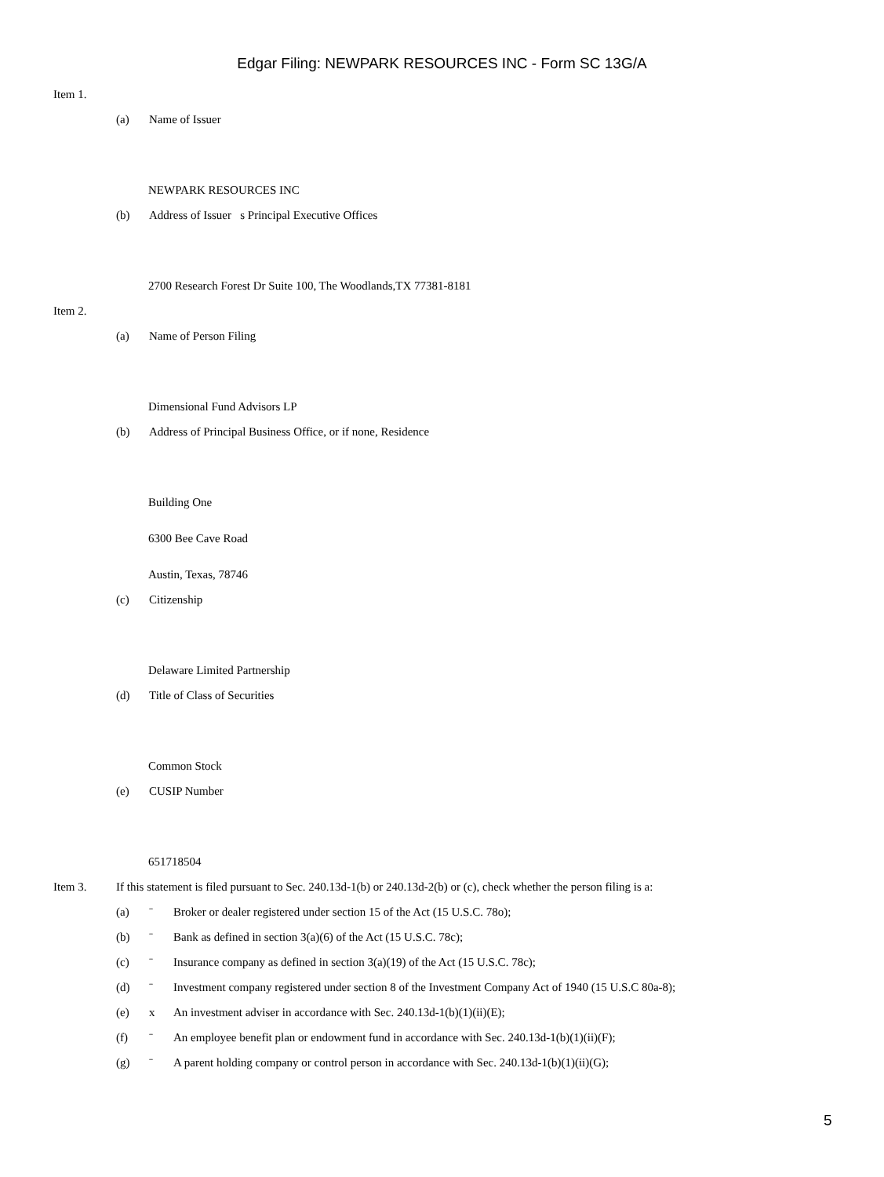Edgar Filing: NEWPARK RESOURCES INC - Form SC 13G/A
Item 1.
(a) Name of Issuer
NEWPARK RESOURCES INC
(b) Address of Issuer s Principal Executive Offices
2700 Research Forest Dr Suite 100, The Woodlands,TX 77381-8181
Item 2.
(a) Name of Person Filing
Dimensional Fund Advisors LP
(b) Address of Principal Business Office, or if none, Residence
Building One
6300 Bee Cave Road
Austin, Texas, 78746
(c) Citizenship
Delaware Limited Partnership
(d) Title of Class of Securities
Common Stock
(e) CUSIP Number
651718504
Item 3. If this statement is filed pursuant to Sec. 240.13d-1(b) or 240.13d-2(b) or (c), check whether the person filing is a:
(a) ¨ Broker or dealer registered under section 15 of the Act (15 U.S.C. 78o);
(b) ¨ Bank as defined in section 3(a)(6) of the Act (15 U.S.C. 78c);
(c) ¨ Insurance company as defined in section 3(a)(19) of the Act (15 U.S.C. 78c);
(d) ¨ Investment company registered under section 8 of the Investment Company Act of 1940 (15 U.S.C 80a-8);
(e) x An investment adviser in accordance with Sec. 240.13d-1(b)(1)(ii)(E);
(f) ¨ An employee benefit plan or endowment fund in accordance with Sec. 240.13d-1(b)(1)(ii)(F);
(g) ¨ A parent holding company or control person in accordance with Sec. 240.13d-1(b)(1)(ii)(G);
5